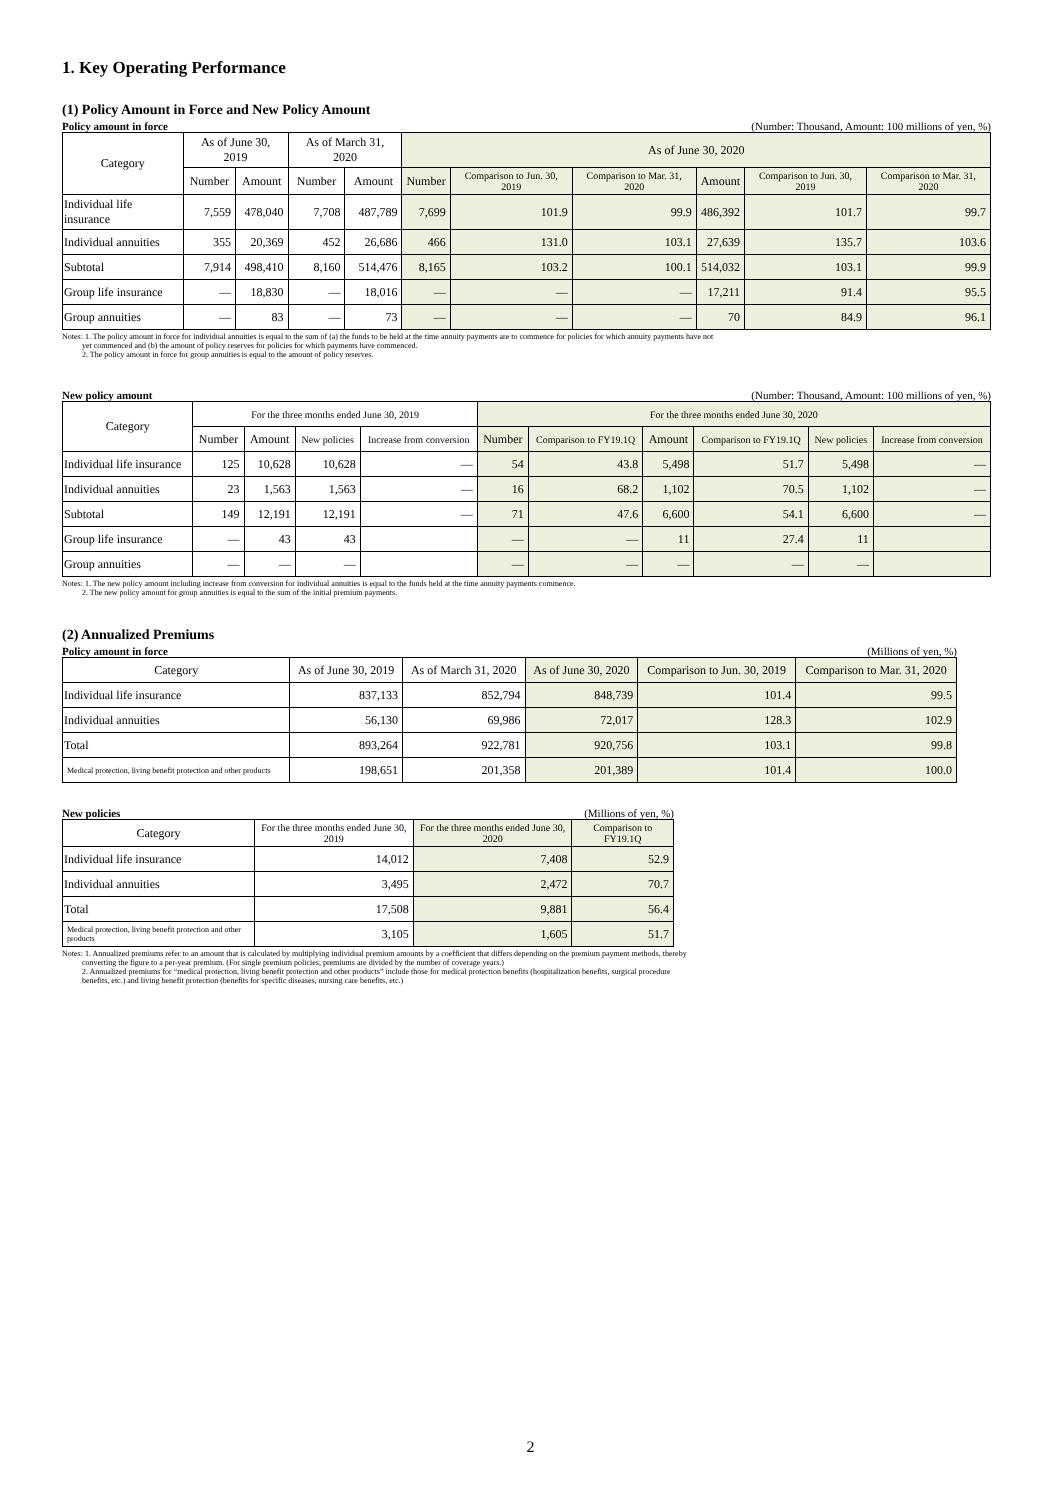1. Key Operating Performance
(1) Policy Amount in Force and New Policy Amount
Policy amount in force (Number: Thousand, Amount: 100 millions of yen, %)
| Category | As of June 30, 2019 | | As of March 31, 2020 | | As of June 30, 2020 | | | | | |
| --- | --- | --- | --- | --- | --- | --- | --- | --- | --- | --- |
| | Number | Amount | Number | Amount | Number | Comparison to Jun. 30, 2019 | Comparison to Mar. 31, 2020 | Amount | Comparison to Jun. 30, 2019 | Comparison to Mar. 31, 2020 |
| Individual life insurance | 7,559 | 478,040 | 7,708 | 487,789 | 7,699 | 101.9 | 99.9 | 486,392 | 101.7 | 99.7 |
| Individual annuities | 355 | 20,369 | 452 | 26,686 | 466 | 131.0 | 103.1 | 27,639 | 135.7 | 103.6 |
| Subtotal | 7,914 | 498,410 | 8,160 | 514,476 | 8,165 | 103.2 | 100.1 | 514,032 | 103.1 | 99.9 |
| Group life insurance | ― | 18,830 | ― | 18,016 | ― | ― | ― | 17,211 | 91.4 | 95.5 |
| Group annuities | ― | 83 | ― | 73 | ― | ― | ― | 70 | 84.9 | 96.1 |
Notes: 1. The policy amount in force for individual annuities is equal to the sum of (a) the funds to be held at the time annuity payments are to commence for policies for which annuity payments have not
yet commenced and (b) the amount of policy reserves for policies for which payments have commenced.
2. The policy amount in force for group annuities is equal to the amount of policy reserves.
New policy amount (Number: Thousand, Amount: 100 millions of yen, %)
| Category | For the three months ended June 30, 2019 | | | | For the three months ended June 30, 2020 | | | | | |
| --- | --- | --- | --- | --- | --- | --- | --- | --- | --- | --- |
| | Number | Amount | New policies | Increase from conversion | Number | Comparison to FY19.1Q | Amount | Comparison to FY19.1Q | New policies | Increase from conversion |
| Individual life insurance | 125 | 10,628 | 10,628 | ― | 54 | 43.8 | 5,498 | 51.7 | 5,498 | ― |
| Individual annuities | 23 | 1,563 | 1,563 | ― | 16 | 68.2 | 1,102 | 70.5 | 1,102 | ― |
| Subtotal | 149 | 12,191 | 12,191 | ― | 71 | 47.6 | 6,600 | 54.1 | 6,600 | ― |
| Group life insurance | ― | 43 | 43 | | ― | ― | 11 | 27.4 | 11 | |
| Group annuities | ― | ― | ― | | ― | ― | ― | ― | ― | |
Notes: 1. The new policy amount including increase from conversion for individual annuities is equal to the funds held at the time annuity payments commence.
2. The new policy amount for group annuities is equal to the sum of the initial premium payments.
(2) Annualized Premiums
Policy amount in force (Millions of yen, %)
| Category | As of June 30, 2019 | As of March 31, 2020 | As of June 30, 2020 | Comparison to Jun. 30, 2019 | Comparison to Mar. 31, 2020 |
| --- | --- | --- | --- | --- | --- |
| Individual life insurance | 837,133 | 852,794 | 848,739 | 101.4 | 99.5 |
| Individual annuities | 56,130 | 69,986 | 72,017 | 128.3 | 102.9 |
| Total | 893,264 | 922,781 | 920,756 | 103.1 | 99.8 |
| Medical protection, living benefit protection and other products | 198,651 | 201,358 | 201,389 | 101.4 | 100.0 |
New policies (Millions of yen, %)
| Category | For the three months ended June 30, 2019 | For the three months ended June 30, 2020 | Comparison to FY19.1Q |
| --- | --- | --- | --- |
| Individual life insurance | 14,012 | 7,408 | 52.9 |
| Individual annuities | 3,495 | 2,472 | 70.7 |
| Total | 17,508 | 9,881 | 56.4 |
| Medical protection, living benefit protection and other products | 3,105 | 1,605 | 51.7 |
Notes: 1. Annualized premiums refer to an amount that is calculated by multiplying individual premium amounts by a coefficient that differs depending on the premium payment methods, thereby
converting the figure to a per-year premium. (For single premium policies, premiums are divided by the number of coverage years.)
2. Annualized premiums for “medical protection, living benefit protection and other products” include those for medical protection benefits (hospitalization benefits, surgical procedure
benefits, etc.) and living benefit protection (benefits for specific diseases, nursing care benefits, etc.)
2